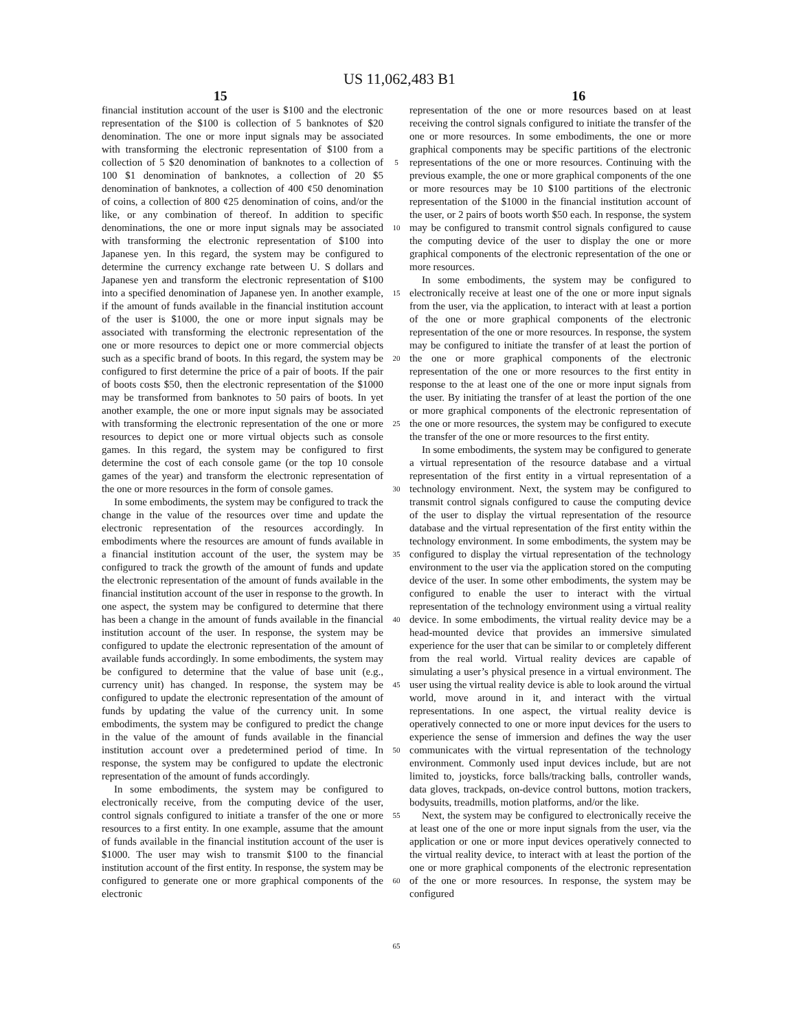US 11,062,483 B1
15 16
financial institution account of the user is $100 and the electronic representation of the $100 is collection of 5 banknotes of $20 denomination. The one or more input signals may be associated with transforming the electronic representation of $100 from a collection of 5 $20 denomination of banknotes to a collection of 100 $1 denomination of banknotes, a collection of 20 $5 denomination of banknotes, a collection of 400 ¢50 denomination of coins, a collection of 800 ¢25 denomination of coins, and/or the like, or any combination of thereof. In addition to specific denominations, the one or more input signals may be associated with transforming the electronic representation of $100 into Japanese yen. In this regard, the system may be configured to determine the currency exchange rate between U. S dollars and Japanese yen and transform the electronic representation of $100 into a specified denomination of Japanese yen. In another example, if the amount of funds available in the financial institution account of the user is $1000, the one or more input signals may be associated with transforming the electronic representation of the one or more resources to depict one or more commercial objects such as a specific brand of boots. In this regard, the system may be configured to first determine the price of a pair of boots. If the pair of boots costs $50, then the electronic representation of the $1000 may be transformed from banknotes to 50 pairs of boots. In yet another example, the one or more input signals may be associated with transforming the electronic representation of the one or more resources to depict one or more virtual objects such as console games. In this regard, the system may be configured to first determine the cost of each console game (or the top 10 console games of the year) and transform the electronic representation of the one or more resources in the form of console games.
In some embodiments, the system may be configured to track the change in the value of the resources over time and update the electronic representation of the resources accordingly. In embodiments where the resources are amount of funds available in a financial institution account of the user, the system may be configured to track the growth of the amount of funds and update the electronic representation of the amount of funds available in the financial institution account of the user in response to the growth. In one aspect, the system may be configured to determine that there has been a change in the amount of funds available in the financial institution account of the user. In response, the system may be configured to update the electronic representation of the amount of available funds accordingly. In some embodiments, the system may be configured to determine that the value of base unit (e.g., currency unit) has changed. In response, the system may be configured to update the electronic representation of the amount of funds by updating the value of the currency unit. In some embodiments, the system may be configured to predict the change in the value of the amount of funds available in the financial institution account over a predetermined period of time. In response, the system may be configured to update the electronic representation of the amount of funds accordingly.
In some embodiments, the system may be configured to electronically receive, from the computing device of the user, control signals configured to initiate a transfer of the one or more resources to a first entity. In one example, assume that the amount of funds available in the financial institution account of the user is $1000. The user may wish to transmit $100 to the financial institution account of the first entity. In response, the system may be configured to generate one or more graphical components of the electronic
5
10
15
20
25
30
35
40
45
50
55
60
65
representation of the one or more resources based on at least receiving the control signals configured to initiate the transfer of the one or more resources. In some embodiments, the one or more graphical components may be specific partitions of the electronic representations of the one or more resources. Continuing with the previous example, the one or more graphical components of the one or more resources may be 10 $100 partitions of the electronic representation of the $1000 in the financial institution account of the user, or 2 pairs of boots worth $50 each. In response, the system may be configured to transmit control signals configured to cause the computing device of the user to display the one or more graphical components of the electronic representation of the one or more resources.
In some embodiments, the system may be configured to electronically receive at least one of the one or more input signals from the user, via the application, to interact with at least a portion of the one or more graphical components of the electronic representation of the one or more resources. In response, the system may be configured to initiate the transfer of at least the portion of the one or more graphical components of the electronic representation of the one or more resources to the first entity in response to the at least one of the one or more input signals from the user. By initiating the transfer of at least the portion of the one or more graphical components of the electronic representation of the one or more resources, the system may be configured to execute the transfer of the one or more resources to the first entity.
In some embodiments, the system may be configured to generate a virtual representation of the resource database and a virtual representation of the first entity in a virtual representation of a technology environment. Next, the system may be configured to transmit control signals configured to cause the computing device of the user to display the virtual representation of the resource database and the virtual representation of the first entity within the technology environment. In some embodiments, the system may be configured to display the virtual representation of the technology environment to the user via the application stored on the computing device of the user. In some other embodiments, the system may be configured to enable the user to interact with the virtual representation of the technology environment using a virtual reality device. In some embodiments, the virtual reality device may be a head-mounted device that provides an immersive simulated experience for the user that can be similar to or completely different from the real world. Virtual reality devices are capable of simulating a user’s physical presence in a virtual environment. The user using the virtual reality device is able to look around the virtual world, move around in it, and interact with the virtual representations. In one aspect, the virtual reality device is operatively connected to one or more input devices for the users to experience the sense of immersion and defines the way the user communicates with the virtual representation of the technology environment. Commonly used input devices include, but are not limited to, joysticks, force balls/tracking balls, controller wands, data gloves, trackpads, on-device control buttons, motion trackers, bodysuits, treadmills, motion platforms, and/or the like.
Next, the system may be configured to electronically receive the at least one of the one or more input signals from the user, via the application or one or more input devices operatively connected to the virtual reality device, to interact with at least the portion of the one or more graphical components of the electronic representation of the one or more resources. In response, the system may be configured